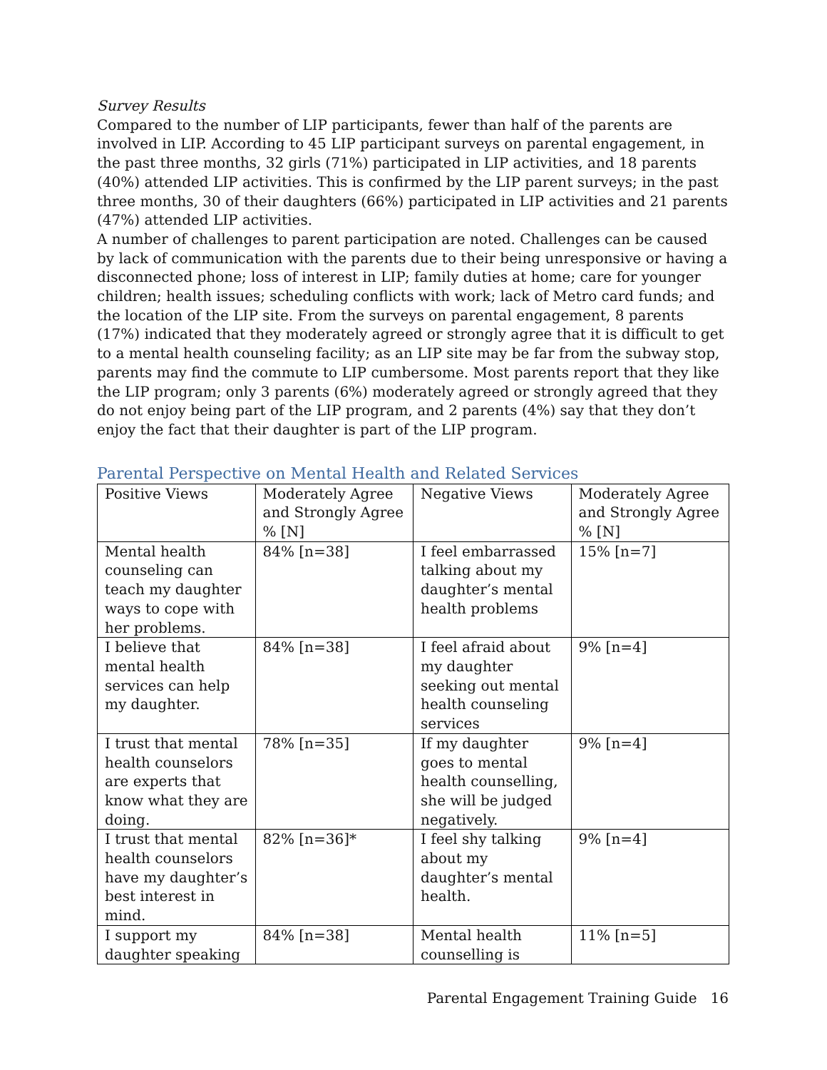Survey Results
Compared to the number of LIP participants, fewer than half of the parents are involved in LIP. According to 45 LIP participant surveys on parental engagement, in the past three months, 32 girls (71%) participated in LIP activities, and 18 parents (40%) attended LIP activities. This is confirmed by the LIP parent surveys; in the past three months, 30 of their daughters (66%) participated in LIP activities and 21 parents (47%) attended LIP activities.
A number of challenges to parent participation are noted. Challenges can be caused by lack of communication with the parents due to their being unresponsive or having a disconnected phone; loss of interest in LIP; family duties at home; care for younger children; health issues; scheduling conflicts with work; lack of Metro card funds; and the location of the LIP site. From the surveys on parental engagement, 8 parents (17%) indicated that they moderately agreed or strongly agree that it is difficult to get to a mental health counseling facility; as an LIP site may be far from the subway stop, parents may find the commute to LIP cumbersome. Most parents report that they like the LIP program; only 3 parents (6%) moderately agreed or strongly agreed that they do not enjoy being part of the LIP program, and 2 parents (4%) say that they don’t enjoy the fact that their daughter is part of the LIP program.
Parental Perspective on Mental Health and Related Services
| Positive Views | Moderately Agree and Strongly Agree % [N] | Negative Views | Moderately Agree and Strongly Agree % [N] |
| --- | --- | --- | --- |
| Mental health counseling can teach my daughter ways to cope with her problems. | 84% [n=38] | I feel embarrassed talking about my daughter’s mental health problems | 15% [n=7] |
| I believe that mental health services can help my daughter. | 84% [n=38] | I feel afraid about my daughter seeking out mental health counseling services | 9% [n=4] |
| I trust that mental health counselors are experts that know what they are doing. | 78% [n=35] | If my daughter goes to mental health counselling, she will be judged negatively. | 9% [n=4] |
| I trust that mental health counselors have my daughter’s best interest in mind. | 82% [n=36]* | I feel shy talking about my daughter’s mental health. | 9% [n=4] |
| I support my daughter speaking | 84% [n=38] | Mental health counselling is | 11% [n=5] |
Parental Engagement Training Guide 16